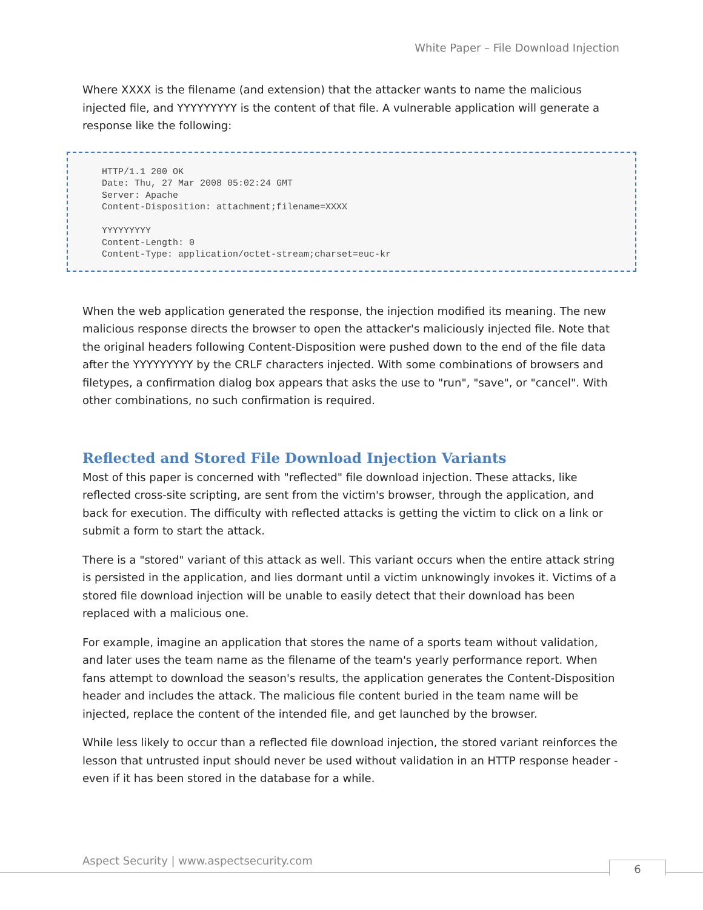White Paper – File Download Injection
Where XXXX is the filename (and extension) that the attacker wants to name the malicious injected file, and YYYYYYYYY is the content of that file. A vulnerable application will generate a response like the following:
HTTP/1.1 200 OK Date: Thu, 27 Mar 2008 05:02:24 GMT Server: Apache Content-Disposition: attachment;filename=XXXX YYYYYYYYY Content-Length: 0 Content-Type: application/octet-stream;charset=euc-kr
When the web application generated the response, the injection modified its meaning. The new malicious response directs the browser to open the attacker's maliciously injected file. Note that the original headers following Content-Disposition were pushed down to the end of the file data after the YYYYYYYYY by the CRLF characters injected. With some combinations of browsers and filetypes, a confirmation dialog box appears that asks the use to "run", "save", or "cancel". With other combinations, no such confirmation is required.
Reflected and Stored File Download Injection Variants
Most of this paper is concerned with "reflected" file download injection. These attacks, like reflected cross-site scripting, are sent from the victim's browser, through the application, and back for execution. The difficulty with reflected attacks is getting the victim to click on a link or submit a form to start the attack.
There is a "stored" variant of this attack as well. This variant occurs when the entire attack string is persisted in the application, and lies dormant until a victim unknowingly invokes it. Victims of a stored file download injection will be unable to easily detect that their download has been replaced with a malicious one.
For example, imagine an application that stores the name of a sports team without validation, and later uses the team name as the filename of the team's yearly performance report. When fans attempt to download the season's results, the application generates the Content-Disposition header and includes the attack. The malicious file content buried in the team name will be injected, replace the content of the intended file, and get launched by the browser.
While less likely to occur than a reflected file download injection, the stored variant reinforces the lesson that untrusted input should never be used without validation in an HTTP response header - even if it has been stored in the database for a while.
Aspect Security | www.aspectsecurity.com
6